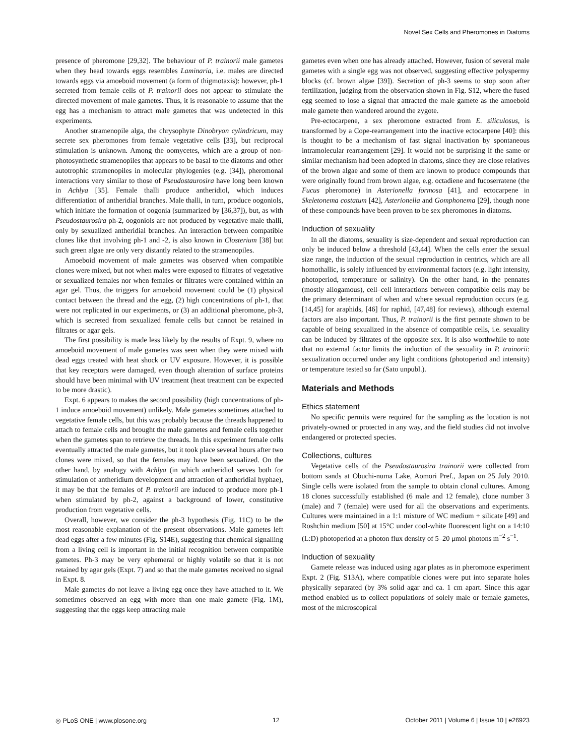Novel Sex Cells and Pheromones in Diatoms
presence of pheromone [29,32]. The behaviour of P. trainorii male gametes when they head towards eggs resembles Laminaria, i.e. males are directed towards eggs via amoeboid movement (a form of thigmotaxis): however, ph-1 secreted from female cells of P. trainorii does not appear to stimulate the directed movement of male gametes. Thus, it is reasonable to assume that the egg has a mechanism to attract male gametes that was undetected in this experiments.
Another stramenopile alga, the chrysophyte Dinobryon cylindricum, may secrete sex pheromones from female vegetative cells [33], but reciprocal stimulation is unknown. Among the oomycetes, which are a group of non-photosynthetic stramenopiles that appears to be basal to the diatoms and other autotrophic stramenopiles in molecular phylogenies (e.g. [34]), pheromonal interactions very similar to those of Pseudostaurosira have long been known in Achlya [35]. Female thalli produce antheridiol, which induces differentiation of antheridial branches. Male thalli, in turn, produce oogoniols, which initiate the formation of oogonia (summarized by [36,37]), but, as with Pseudostaurosira ph-2, oogoniols are not produced by vegetative male thalli, only by sexualized antheridial branches. An interaction between compatible clones like that involving ph-1 and -2, is also known in Closterium [38] but such green algae are only very distantly related to the stramenopiles.
Amoeboid movement of male gametes was observed when compatible clones were mixed, but not when males were exposed to filtrates of vegetative or sexualized females nor when females or filtrates were contained within an agar gel. Thus, the triggers for amoeboid movement could be (1) physical contact between the thread and the egg, (2) high concentrations of ph-1, that were not replicated in our experiments, or (3) an additional pheromone, ph-3, which is secreted from sexualized female cells but cannot be retained in filtrates or agar gels.
The first possibility is made less likely by the results of Expt. 9, where no amoeboid movement of male gametes was seen when they were mixed with dead eggs treated with heat shock or UV exposure. However, it is possible that key receptors were damaged, even though alteration of surface proteins should have been minimal with UV treatment (heat treatment can be expected to be more drastic).
Expt. 6 appears to makes the second possibility (high concentrations of ph-1 induce amoeboid movement) unlikely. Male gametes sometimes attached to vegetative female cells, but this was probably because the threads happened to attach to female cells and brought the male gametes and female cells together when the gametes span to retrieve the threads. In this experiment female cells eventually attracted the male gametes, but it took place several hours after two clones were mixed, so that the females may have been sexualized. On the other hand, by analogy with Achlya (in which antheridiol serves both for stimulation of antheridium development and attraction of antheridial hyphae), it may be that the females of P. trainorii are induced to produce more ph-1 when stimulated by ph-2, against a background of lower, constitutive production from vegetative cells.
Overall, however, we consider the ph-3 hypothesis (Fig. 11C) to be the most reasonable explanation of the present observations. Male gametes left dead eggs after a few minutes (Fig. S14E), suggesting that chemical signalling from a living cell is important in the initial recognition between compatible gametes. Ph-3 may be very ephemeral or highly volatile so that it is not retained by agar gels (Expt. 7) and so that the male gametes received no signal in Expt. 8.
Male gametes do not leave a living egg once they have attached to it. We sometimes observed an egg with more than one male gamete (Fig. 1M), suggesting that the eggs keep attracting male
gametes even when one has already attached. However, fusion of several male gametes with a single egg was not observed, suggesting effective polyspermy blocks (cf. brown algae [39]). Secretion of ph-3 seems to stop soon after fertilization, judging from the observation shown in Fig. S12, where the fused egg seemed to lose a signal that attracted the male gamete as the amoeboid male gamete then wandered around the zygote.
Pre-ectocarpene, a sex pheromone extracted from E. siliculosus, is transformed by a Cope-rearrangement into the inactive ectocarpene [40]: this is thought to be a mechanism of fast signal inactivation by spontaneous intramolecular rearrangement [29]. It would not be surprising if the same or similar mechanism had been adopted in diatoms, since they are close relatives of the brown algae and some of them are known to produce compounds that were originally found from brown algae, e.g. octadiene and fucoserratene (the Fucus pheromone) in Asterionella formosa [41], and ectocarpene in Skeletonema costatum [42], Asterionella and Gomphonema [29], though none of these compounds have been proven to be sex pheromones in diatoms.
Induction of sexuality
In all the diatoms, sexuality is size-dependent and sexual reproduction can only be induced below a threshold [43,44]. When the cells enter the sexual size range, the induction of the sexual reproduction in centrics, which are all homothallic, is solely influenced by environmental factors (e.g. light intensity, photoperiod, temperature or salinity). On the other hand, in the pennates (mostly allogamous), cell–cell interactions between compatible cells may be the primary determinant of when and where sexual reproduction occurs (e.g. [14,45] for araphids, [46] for raphid, [47,48] for reviews), although external factors are also important. Thus, P. trainorii is the first pennate shown to be capable of being sexualized in the absence of compatible cells, i.e. sexuality can be induced by filtrates of the opposite sex. It is also worthwhile to note that no external factor limits the induction of the sexuality in P. trainorii: sexualization occurred under any light conditions (photoperiod and intensity) or temperature tested so far (Sato unpubl.).
Materials and Methods
Ethics statement
No specific permits were required for the sampling as the location is not privately-owned or protected in any way, and the field studies did not involve endangered or protected species.
Collections, cultures
Vegetative cells of the Pseudostaurosira trainorii were collected from bottom sands at Obuchi-numa Lake, Aomori Pref., Japan on 25 July 2010. Single cells were isolated from the sample to obtain clonal cultures. Among 18 clones successfully established (6 male and 12 female), clone number 3 (male) and 7 (female) were used for all the observations and experiments. Cultures were maintained in a 1:1 mixture of WC medium + silicate [49] and Roshchin medium [50] at 15°C under cool-white fluorescent light on a 14:10 (L:D) photoperiod at a photon flux density of 5–20 μmol photons m<sup>−2</sup> s<sup>−1</sup>.
Induction of sexuality
Gamete release was induced using agar plates as in pheromone experiment Expt. 2 (Fig. S13A), where compatible clones were put into separate holes physically separated (by 3% solid agar and ca. 1 cm apart. Since this agar method enabled us to collect populations of solely male or female gametes, most of the microscopical
◎ PLoS ONE | www.plosone.org 12 October 2011 | Volume 6 | Issue 10 | e26923